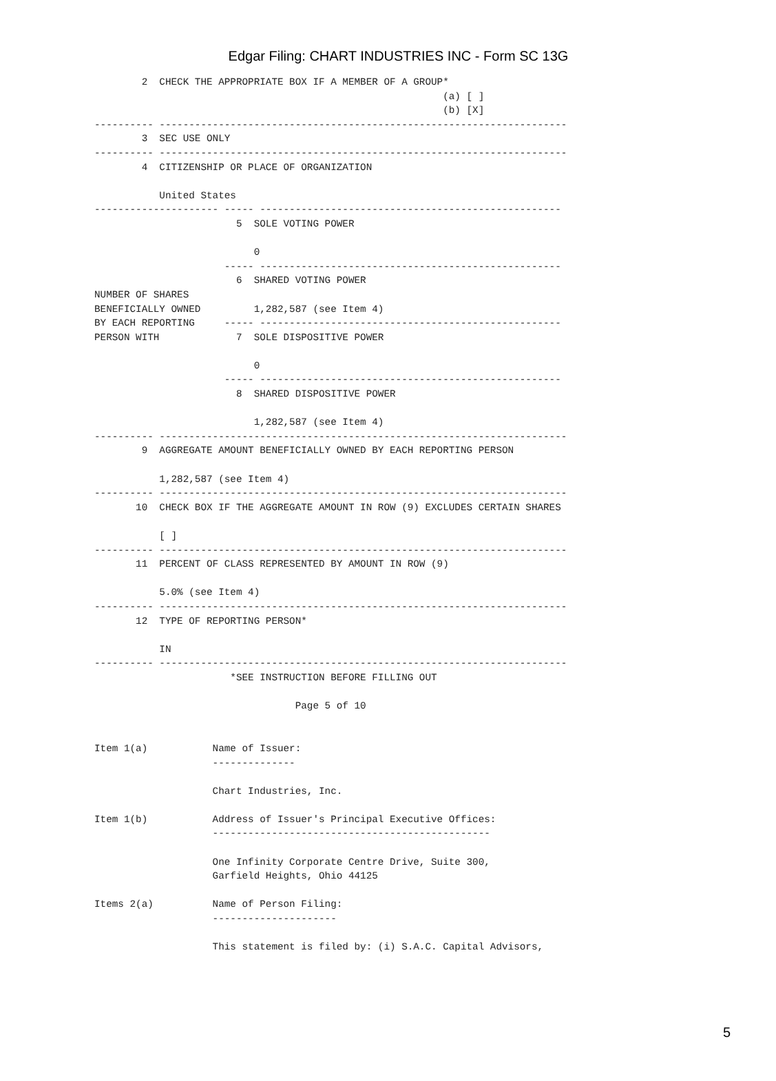Edgar Filing: CHART INDUSTRIES INC - Form SC 13G
        2  CHECK THE APPROPRIATE BOX IF A MEMBER OF A GROUP*
                                                           (a) [ ]
                                                           (b) [X]
---------- ---------------------------------------------------------------------
        3  SEC USE ONLY
---------- ---------------------------------------------------------------------
        4  CITIZENSHIP OR PLACE OF ORGANIZATION

           United States
--------------------- ----- ---------------------------------------------------
                        5  SOLE VOTING POWER

                           0
                      ----- ---------------------------------------------------
                        6  SHARED VOTING POWER
NUMBER OF SHARES
BENEFICIALLY OWNED         1,282,587 (see Item 4)
BY EACH REPORTING     ----- ---------------------------------------------------
PERSON WITH             7  SOLE DISPOSITIVE POWER

                           0
                      ----- ---------------------------------------------------
                        8  SHARED DISPOSITIVE POWER

                           1,282,587 (see Item 4)
---------- ---------------------------------------------------------------------
        9  AGGREGATE AMOUNT BENEFICIALLY OWNED BY EACH REPORTING PERSON

           1,282,587 (see Item 4)
---------- ---------------------------------------------------------------------
       10  CHECK BOX IF THE AGGREGATE AMOUNT IN ROW (9) EXCLUDES CERTAIN SHARES

           [ ]
---------- ---------------------------------------------------------------------
       11  PERCENT OF CLASS REPRESENTED BY AMOUNT IN ROW (9)

           5.0% (see Item 4)
---------- ---------------------------------------------------------------------
       12  TYPE OF REPORTING PERSON*

           IN
---------- ---------------------------------------------------------------------
                       *SEE INSTRUCTION BEFORE FILLING OUT

                                  Page 5 of 10


Item 1(a)           Name of Issuer:
                    --------------

                    Chart Industries, Inc.

Item 1(b)           Address of Issuer's Principal Executive Offices:
                    -----------------------------------------------

                    One Infinity Corporate Centre Drive, Suite 300,
                    Garfield Heights, Ohio 44125

Items 2(a)          Name of Person Filing:
                    ---------------------

                    This statement is filed by: (i) S.A.C. Capital Advisors,
5